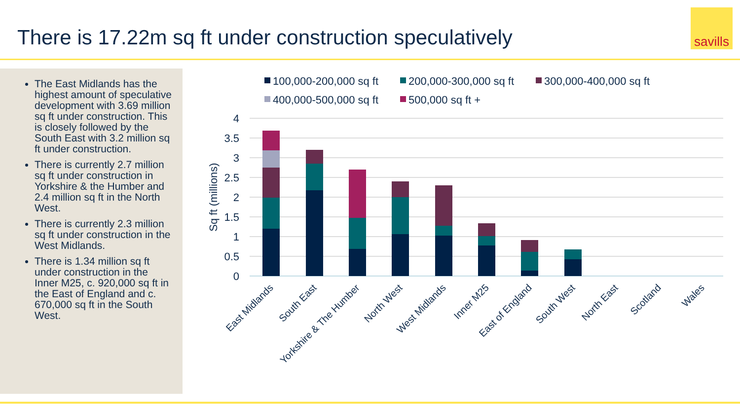There is 17.22m sq ft under construction speculatively
savills
The East Midlands has the highest amount of speculative development with 3.69 million sq ft under construction. This is closely followed by the South East with 3.2 million sq ft under construction.
There is currently 2.7 million sq ft under construction in Yorkshire & the Humber and 2.4 million sq ft in the North West.
There is currently 2.3 million sq ft under construction in the West Midlands.
There is 1.34 million sq ft under construction in the Inner M25, c. 920,000 sq ft in the East of England and c. 670,000 sq ft in the South West.
100,000-200,000 sq ft
200,000-300,000 sq ft
300,000-400,000 sq ft
400,000-500,000 sq ft
500,000 sq ft +
4
3.5
3
2.5
2
1.5
1
0.5
0
Sq ft (millions)
East Midlands
South East
Yorkshire & The Humber
North West
West Midlands
Inner M25
East of England
South West
North East
Scotland
Wales